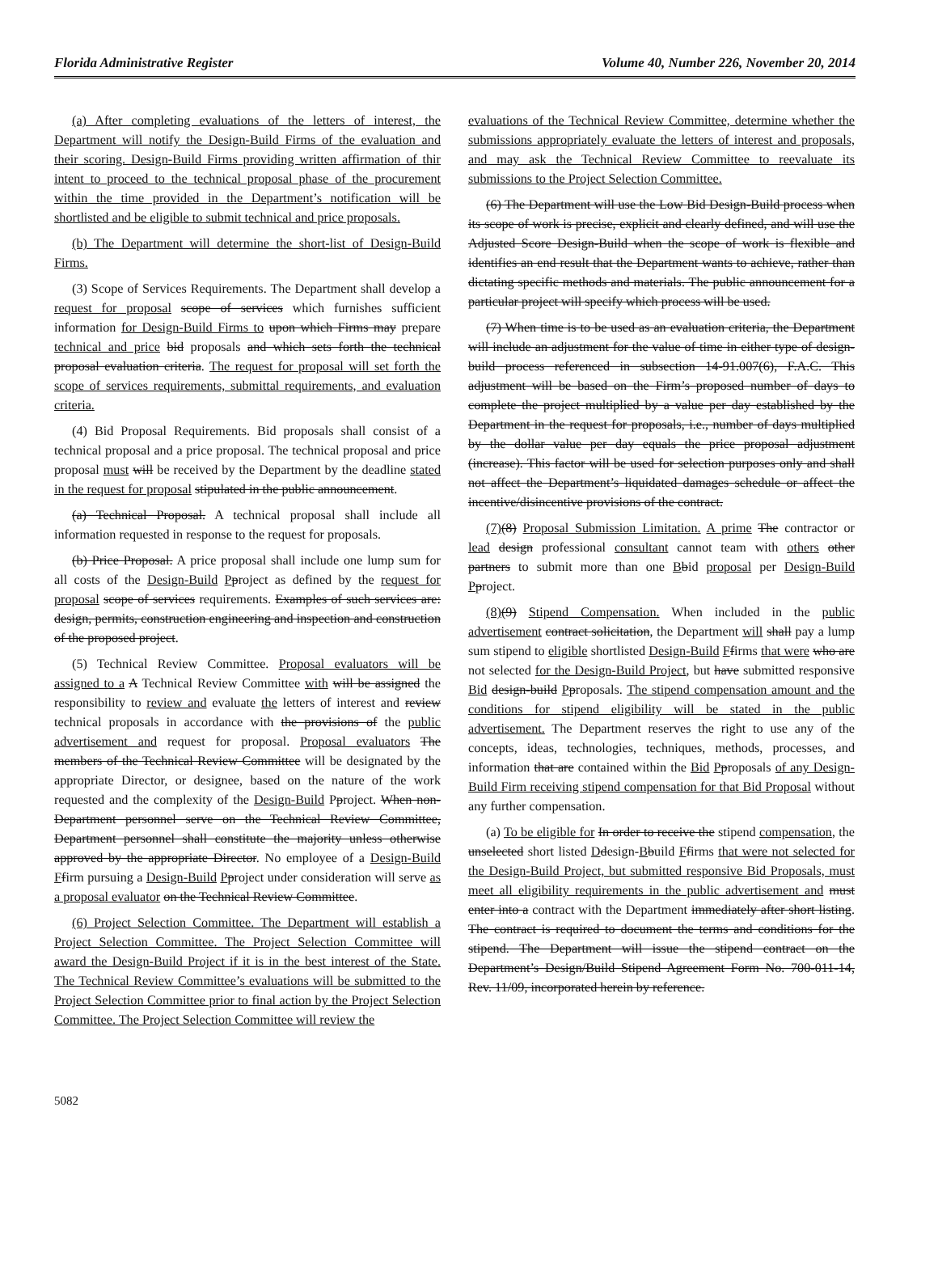Florida Administrative Register Volume 40, Number 226, November 20, 2014
(a) After completing evaluations of the letters of interest, the Department will notify the Design-Build Firms of the evaluation and their scoring. Design-Build Firms providing written affirmation of thir intent to proceed to the technical proposal phase of the procurement within the time provided in the Department’s notification will be shortlisted and be eligible to submit technical and price proposals.
(b) The Department will determine the short-list of Design-Build Firms.
(3) Scope of Services Requirements. The Department shall develop a request for proposal scope of services which furnishes sufficient information for Design-Build Firms to upon which Firms may prepare technical and price bid proposals and which sets forth the technical proposal evaluation criteria. The request for proposal will set forth the scope of services requirements, submittal requirements, and evaluation criteria.
(4) Bid Proposal Requirements. Bid proposals shall consist of a technical proposal and a price proposal. The technical proposal and price proposal must will be received by the Department by the deadline stated in the request for proposal stipulated in the public announcement.
(a) Technical Proposal. A technical proposal shall include all information requested in response to the request for proposals.
(b) Price Proposal. A price proposal shall include one lump sum for all costs of the Design-Build Pproject as defined by the request for proposal scope of services requirements. Examples of such services are: design, permits, construction engineering and inspection and construction of the proposed project.
(5) Technical Review Committee. Proposal evaluators will be assigned to a A Technical Review Committee with will be assigned the responsibility to review and evaluate the letters of interest and review technical proposals in accordance with the provisions of the public advertisement and request for proposal. Proposal evaluators The members of the Technical Review Committee will be designated by the appropriate Director, or designee, based on the nature of the work requested and the complexity of the Design-Build Pproject. When non-Department personnel serve on the Technical Review Committee, Department personnel shall constitute the majority unless otherwise approved by the appropriate Director. No employee of a Design-Build Ffirm pursuing a Design-Build Pproject under consideration will serve as a proposal evaluator on the Technical Review Committee.
(6) Project Selection Committee. The Department will establish a Project Selection Committee. The Project Selection Committee will award the Design-Build Project if it is in the best interest of the State. The Technical Review Committee’s evaluations will be submitted to the Project Selection Committee prior to final action by the Project Selection Committee. The Project Selection Committee will review the
evaluations of the Technical Review Committee, determine whether the submissions appropriately evaluate the letters of interest and proposals, and may ask the Technical Review Committee to reevaluate its submissions to the Project Selection Committee.
(6) The Department will use the Low Bid Design-Build process when its scope of work is precise, explicit and clearly defined, and will use the Adjusted Score Design-Build when the scope of work is flexible and identifies an end result that the Department wants to achieve, rather than dictating specific methods and materials. The public announcement for a particular project will specify which process will be used.
(7) When time is to be used as an evaluation criteria, the Department will include an adjustment for the value of time in either type of design-build process referenced in subsection 14-91.007(6), F.A.C. This adjustment will be based on the Firm’s proposed number of days to complete the project multiplied by a value per day established by the Department in the request for proposals, i.e., number of days multiplied by the dollar value per day equals the price proposal adjustment (increase). This factor will be used for selection purposes only and shall not affect the Department’s liquidated damages schedule or affect the incentive/disincentive provisions of the contract.
(7)(8) Proposal Submission Limitation. A prime The contractor or lead design professional consultant cannot team with others other partners to submit more than one Bbid proposal per Design-Build Pproject.
(8)(9) Stipend Compensation. When included in the public advertisement contract solicitation, the Department will shall pay a lump sum stipend to eligible shortlisted Design-Build Ffirms that were who are not selected for the Design-Build Project, but have submitted responsive Bid design-build Pproposals. The stipend compensation amount and the conditions for stipend eligibility will be stated in the public advertisement. The Department reserves the right to use any of the concepts, ideas, technologies, techniques, methods, processes, and information that are contained within the Bid Pproposals of any Design-Build Firm receiving stipend compensation for that Bid Proposal without any further compensation.
(a) To be eligible for In order to receive the stipend compensation, the unselected short listed Ddesign-Bbuild Ffirms that were not selected for the Design-Build Project, but submitted responsive Bid Proposals, must meet all eligibility requirements in the public advertisement and must enter into a contract with the Department immediately after short listing. The contract is required to document the terms and conditions for the stipend. The Department will issue the stipend contract on the Department’s Design/Build Stipend Agreement Form No. 700-011-14, Rev. 11/09, incorporated herein by reference.
5082